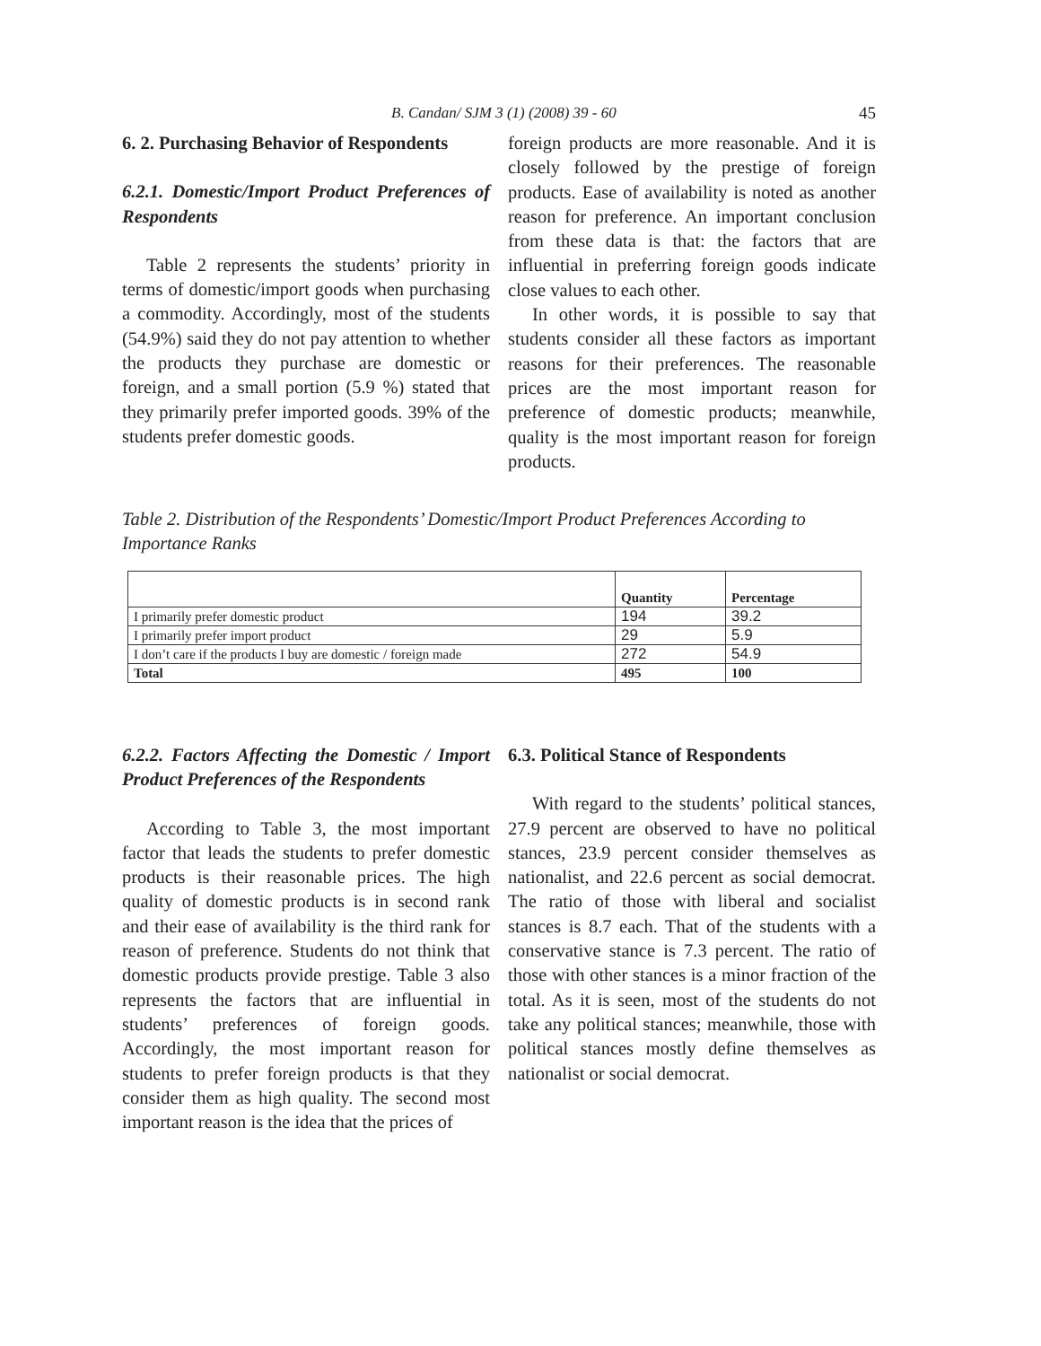B. Candan/ SJM 3 (1) (2008) 39 - 60 45
6. 2. Purchasing Behavior of Respondents
6.2.1. Domestic/Import Product Preferences of Respondents
Table 2 represents the students’ priority in terms of domestic/import goods when purchasing a commodity. Accordingly, most of the students (54.9%) said they do not pay attention to whether the products they purchase are domestic or foreign, and a small portion (5.9 %) stated that they primarily prefer imported goods. 39% of the students prefer domestic goods.
foreign products are more reasonable. And it is closely followed by the prestige of foreign products. Ease of availability is noted as another reason for preference. An important conclusion from these data is that: the factors that are influential in preferring foreign goods indicate close values to each other.
In other words, it is possible to say that students consider all these factors as important reasons for their preferences. The reasonable prices are the most important reason for preference of domestic products; meanwhile, quality is the most important reason for foreign products.
Table 2. Distribution of the Respondents’ Domestic/Import Product Preferences According to Importance Ranks
| | Quantity | Percentage |
| --- | --- | --- |
| I primarily prefer domestic product | 194 | 39.2 |
| I primarily prefer import product | 29 | 5.9 |
| I don’t care if the products I buy are domestic / foreign made | 272 | 54.9 |
| Total | 495 | 100 |
6.2.2. Factors Affecting the Domestic / Import Product Preferences of the Respondents
According to Table 3, the most important factor that leads the students to prefer domestic products is their reasonable prices. The high quality of domestic products is in second rank and their ease of availability is the third rank for reason of preference. Students do not think that domestic products provide prestige. Table 3 also represents the factors that are influential in students’ preferences of foreign goods. Accordingly, the most important reason for students to prefer foreign products is that they consider them as high quality. The second most important reason is the idea that the prices of
6.3. Political Stance of Respondents
With regard to the students’ political stances, 27.9 percent are observed to have no political stances, 23.9 percent consider themselves as nationalist, and 22.6 percent as social democrat. The ratio of those with liberal and socialist stances is 8.7 each. That of the students with a conservative stance is 7.3 percent. The ratio of those with other stances is a minor fraction of the total. As it is seen, most of the students do not take any political stances; meanwhile, those with political stances mostly define themselves as nationalist or social democrat.